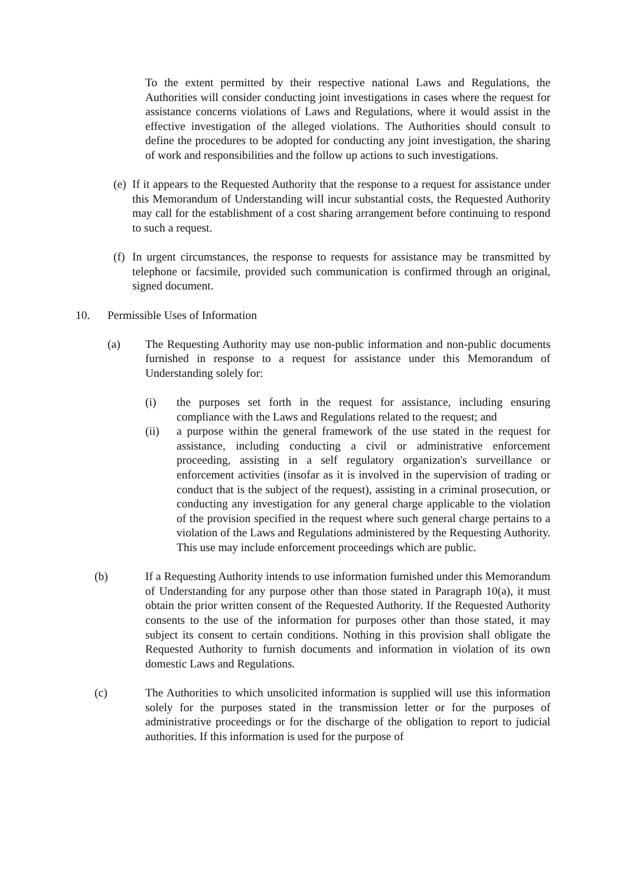To the extent permitted by their respective national Laws and Regulations, the Authorities will consider conducting joint investigations in cases where the request for assistance concerns violations of Laws and Regulations, where it would assist in the effective investigation of the alleged violations. The Authorities should consult to define the procedures to be adopted for conducting any joint investigation, the sharing of work and responsibilities and the follow up actions to such investigations.
(e)
If it appears to the Requested Authority that the response to a request for assistance under this Memorandum of Understanding will incur substantial costs, the Requested Authority may call for the establishment of a cost sharing arrangement before continuing to respond to such a request.
(f)
In urgent circumstances, the response to requests for assistance may be transmitted by telephone or facsimile, provided such communication is confirmed through an original, signed document.
10. Permissible Uses of Information
(a) The Requesting Authority may use non-public information and non-public documents furnished in response to a request for assistance under this Memorandum of Understanding solely for:
(i) the purposes set forth in the request for assistance, including ensuring compliance with the Laws and Regulations related to the request; and
(ii) a purpose within the general framework of the use stated in the request for assistance, including conducting a civil or administrative enforcement proceeding, assisting in a self regulatory organization's surveillance or enforcement activities (insofar as it is involved in the supervision of trading or conduct that is the subject of the request), assisting in a criminal prosecution, or conducting any investigation for any general charge applicable to the violation of the provision specified in the request where such general charge pertains to a violation of the Laws and Regulations administered by the Requesting Authority. This use may include enforcement proceedings which are public.
(b) If a Requesting Authority intends to use information furnished under this Memorandum of Understanding for any purpose other than those stated in Paragraph 10(a), it must obtain the prior written consent of the Requested Authority. If the Requested Authority consents to the use of the information for purposes other than those stated, it may subject its consent to certain conditions. Nothing in this provision shall obligate the Requested Authority to furnish documents and information in violation of its own domestic Laws and Regulations.
(c) The Authorities to which unsolicited information is supplied will use this information solely for the purposes stated in the transmission letter or for the purposes of administrative proceedings or for the discharge of the obligation to report to judicial authorities. If this information is used for the purpose of